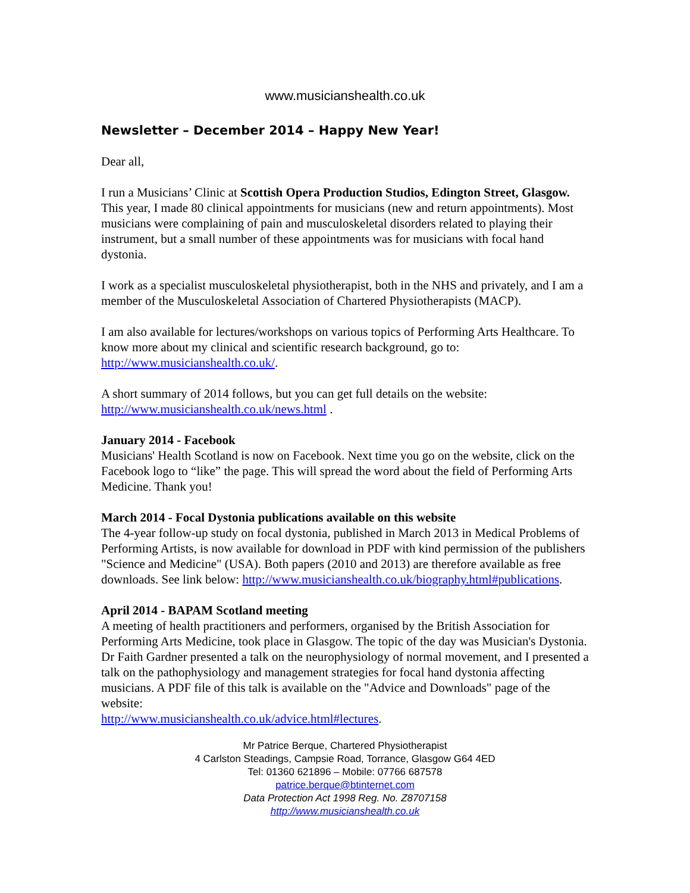www.musicianshealth.co.uk
Newsletter – December 2014 – Happy New Year!
Dear all,
I run a Musicians’ Clinic at Scottish Opera Production Studios, Edington Street, Glasgow. This year, I made 80 clinical appointments for musicians (new and return appointments). Most musicians were complaining of pain and musculoskeletal disorders related to playing their instrument, but a small number of these appointments was for musicians with focal hand dystonia.
I work as a specialist musculoskeletal physiotherapist, both in the NHS and privately, and I am a member of the Musculoskeletal Association of Chartered Physiotherapists (MACP).
I am also available for lectures/workshops on various topics of Performing Arts Healthcare. To know more about my clinical and scientific research background, go to: http://www.musicianshealth.co.uk/.
A short summary of 2014 follows, but you can get full details on the website: http://www.musicianshealth.co.uk/news.html .
January 2014 - Facebook
Musicians' Health Scotland is now on Facebook. Next time you go on the website, click on the Facebook logo to “like” the page. This will spread the word about the field of Performing Arts Medicine. Thank you!
March 2014 - Focal Dystonia publications available on this website
The 4-year follow-up study on focal dystonia, published in March 2013 in Medical Problems of Performing Artists, is now available for download in PDF with kind permission of the publishers "Science and Medicine" (USA). Both papers (2010 and 2013) are therefore available as free downloads. See link below: http://www.musicianshealth.co.uk/biography.html#publications.
April 2014 - BAPAM Scotland meeting
A meeting of health practitioners and performers, organised by the British Association for Performing Arts Medicine, took place in Glasgow. The topic of the day was Musician's Dystonia. Dr Faith Gardner presented a talk on the neurophysiology of normal movement, and I presented a talk on the pathophysiology and management strategies for focal hand dystonia affecting musicians. A PDF file of this talk is available on the "Advice and Downloads" page of the website:
http://www.musicianshealth.co.uk/advice.html#lectures.
Mr Patrice Berque, Chartered Physiotherapist
4 Carlston Steadings, Campsie Road, Torrance, Glasgow G64 4ED
Tel: 01360 621896 – Mobile: 07766 687578
patrice.berque@btinternet.com
Data Protection Act 1998 Reg. No. Z8707158
http://www.musicianshealth.co.uk